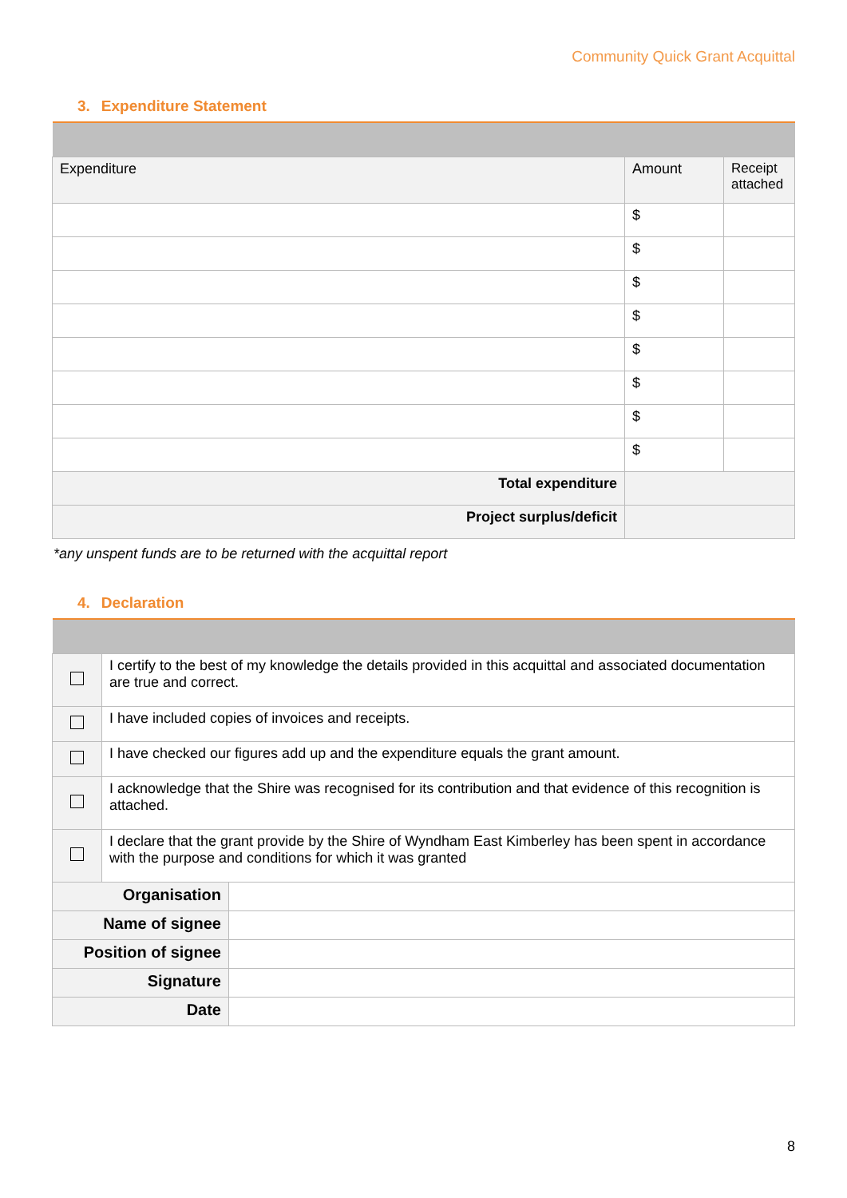Community Quick Grant Acquittal
3. Expenditure Statement
| Expenditure | Amount | Receipt attached |
| | $ | |
| | $ | |
| | $ | |
| | $ | |
| | $ | |
| | $ | |
| | $ | |
| | $ | |
| Total expenditure | | |
| Project surplus/deficit | | |
*any unspent funds are to be returned with the acquittal report
4. Declaration
| | I certify to the best of my knowledge the details provided in this acquittal and associated documentation are true and correct. | |
| | I have included copies of invoices and receipts. | |
| | I have checked our figures add up and the expenditure equals the grant amount. | |
| | I acknowledge that the Shire was recognised for its contribution and that evidence of this recognition is attached. | |
| | I declare that the grant provide by the Shire of Wyndham East Kimberley has been spent in accordance with the purpose and conditions for which it was granted | |
| Organisation | | |
| Name of signee | | |
| Position of signee | | |
| Signature | | |
| Date | | |
8